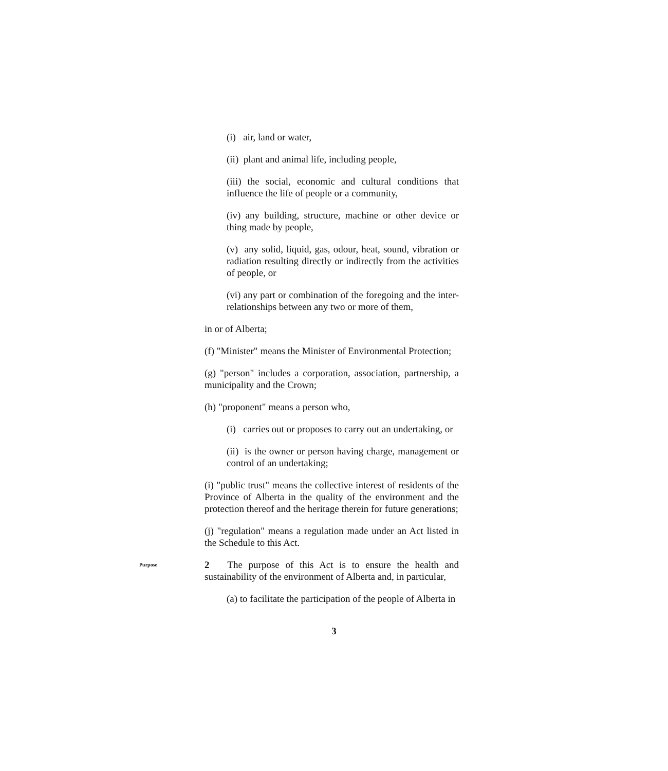(i) air, land or water,
(ii) plant and animal life, including people,
(iii) the social, economic and cultural conditions that influence the life of people or a community,
(iv) any building, structure, machine or other device or thing made by people,
(v) any solid, liquid, gas, odour, heat, sound, vibration or radiation resulting directly or indirectly from the activities of people, or
(vi) any part or combination of the foregoing and the inter-relationships between any two or more of them,
in or of Alberta;
(f) "Minister" means the Minister of Environmental Protection;
(g) "person" includes a corporation, association, partnership, a municipality and the Crown;
(h) "proponent" means a person who,
(i) carries out or proposes to carry out an undertaking, or
(ii) is the owner or person having charge, management or control of an undertaking;
(i) "public trust" means the collective interest of residents of the Province of Alberta in the quality of the environment and the protection thereof and the heritage therein for future generations;
(j) "regulation" means a regulation made under an Act listed in the Schedule to this Act.
Purpose
2 The purpose of this Act is to ensure the health and sustainability of the environment of Alberta and, in particular,
(a) to facilitate the participation of the people of Alberta in
3